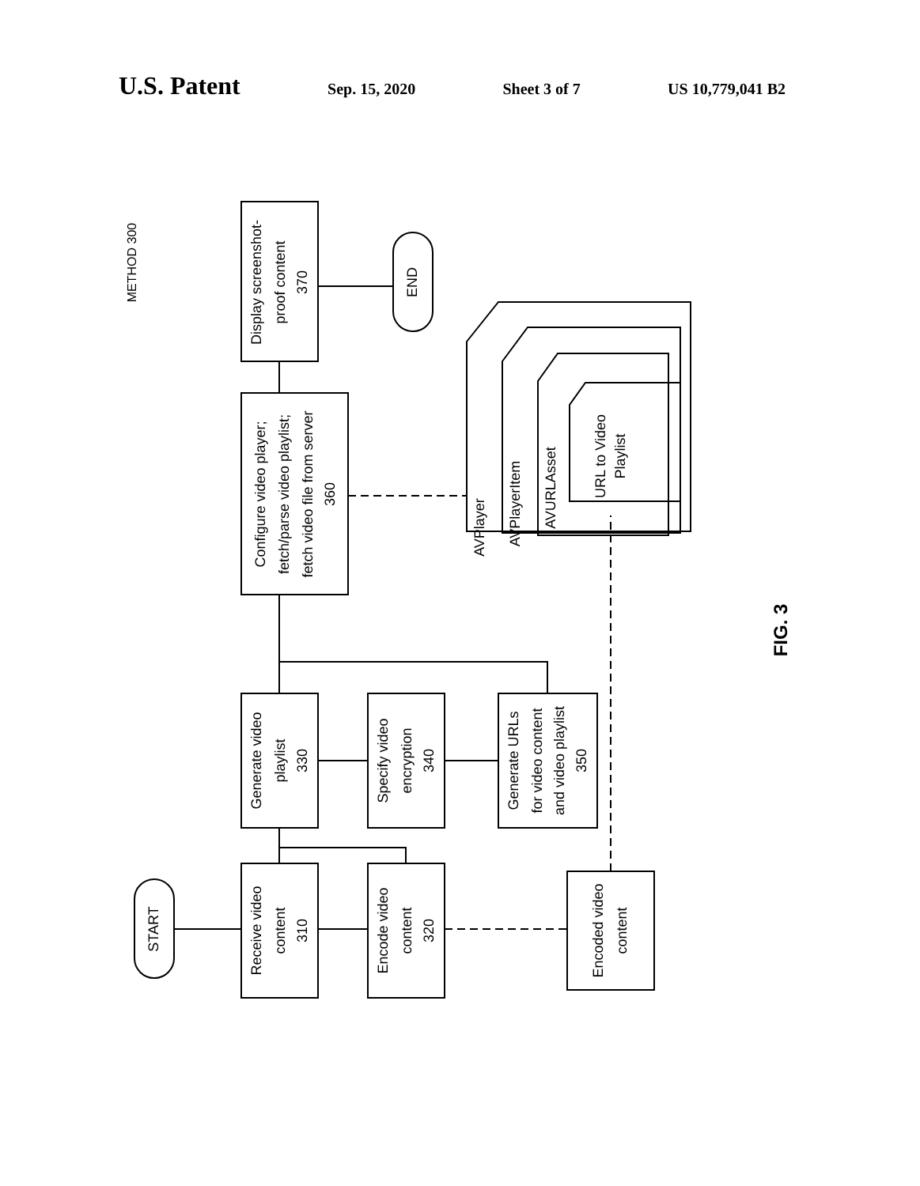U.S. Patent Sep. 15, 2020 Sheet 3 of 7 US 10,779,041 B2
START
END
Receive video
content
310
Encode video
content
320
Generate video
playlist
330
Specify video
encryption
340
Generate URLs
for video content
and video playlist
350
Configure video player;
fetch/parse video playlist;
fetch video file from server
360
Display screenshot-
proof content
370
Encoded video
content
URL to Video
Playlist
AVPlayer
AVPlayerItem
AVURLAsset
METHOD 300
FIG. 3